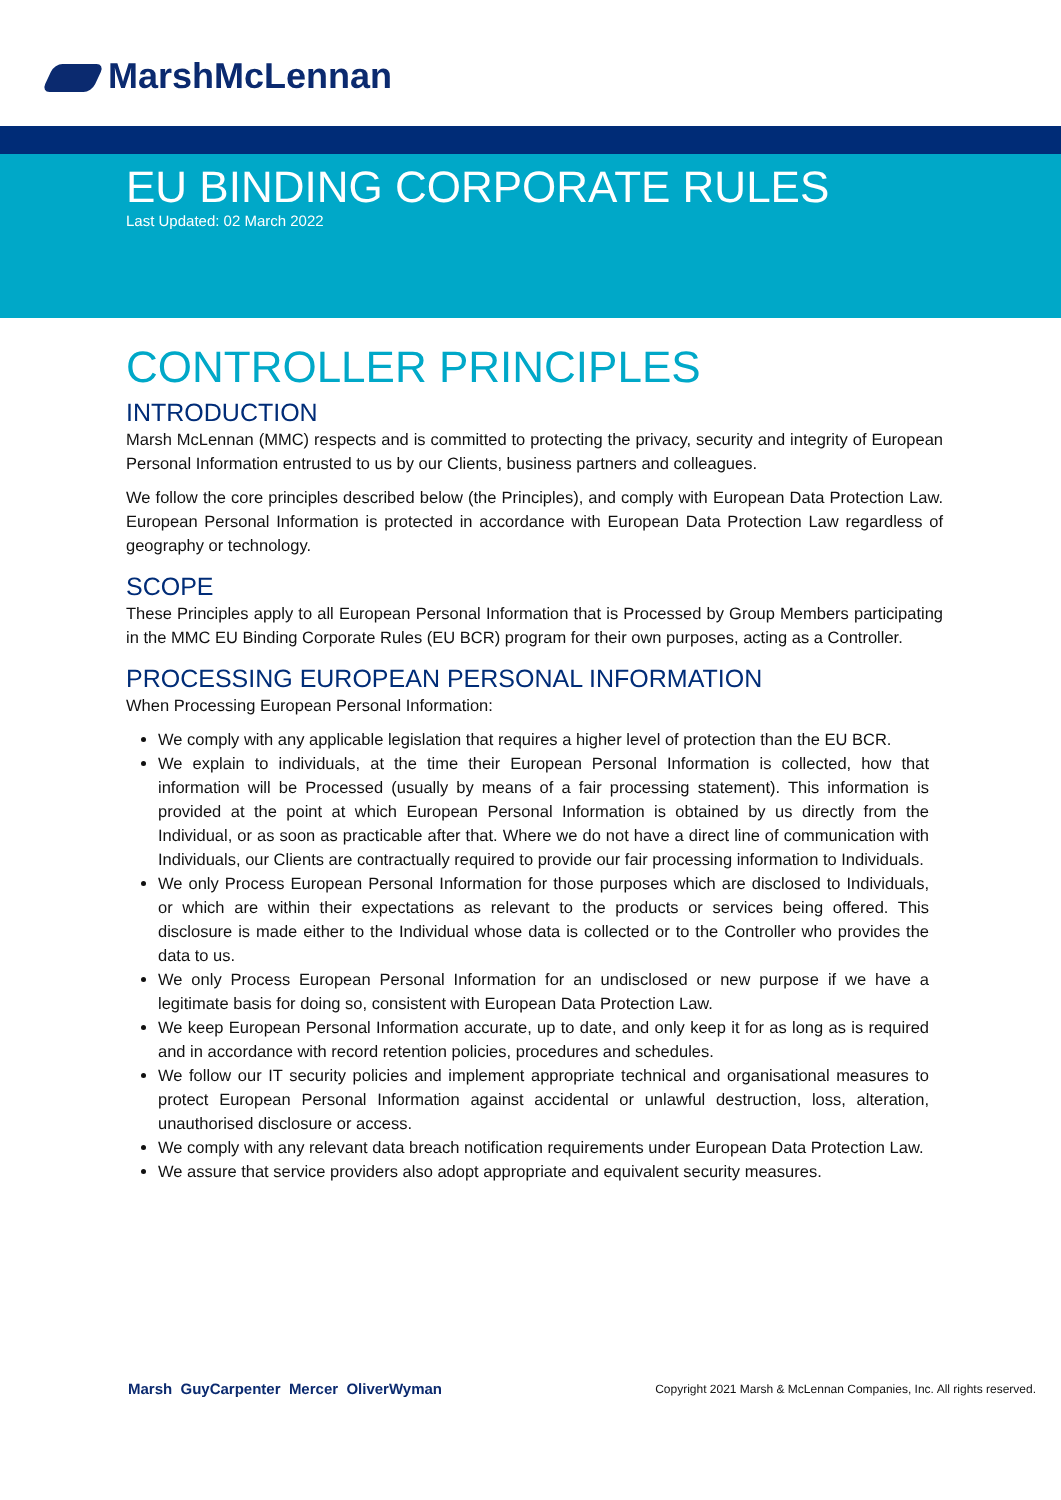MarshMcLennan
EU BINDING CORPORATE RULES
Last Updated: 02 March 2022
CONTROLLER PRINCIPLES
INTRODUCTION
Marsh McLennan (MMC) respects and is committed to protecting the privacy, security and integrity of European Personal Information entrusted to us by our Clients, business partners and colleagues.
We follow the core principles described below (the Principles), and comply with European Data Protection Law. European Personal Information is protected in accordance with European Data Protection Law regardless of geography or technology.
SCOPE
These Principles apply to all European Personal Information that is Processed by Group Members participating in the MMC EU Binding Corporate Rules (EU BCR) program for their own purposes, acting as a Controller.
PROCESSING EUROPEAN PERSONAL INFORMATION
When Processing European Personal Information:
We comply with any applicable legislation that requires a higher level of protection than the EU BCR.
We explain to individuals, at the time their European Personal Information is collected, how that information will be Processed (usually by means of a fair processing statement). This information is provided at the point at which European Personal Information is obtained by us directly from the Individual, or as soon as practicable after that. Where we do not have a direct line of communication with Individuals, our Clients are contractually required to provide our fair processing information to Individuals.
We only Process European Personal Information for those purposes which are disclosed to Individuals, or which are within their expectations as relevant to the products or services being offered. This disclosure is made either to the Individual whose data is collected or to the Controller who provides the data to us.
We only Process European Personal Information for an undisclosed or new purpose if we have a legitimate basis for doing so, consistent with European Data Protection Law.
We keep European Personal Information accurate, up to date, and only keep it for as long as is required and in accordance with record retention policies, procedures and schedules.
We follow our IT security policies and implement appropriate technical and organisational measures to protect European Personal Information against accidental or unlawful destruction, loss, alteration, unauthorised disclosure or access.
We comply with any relevant data breach notification requirements under European Data Protection Law.
We assure that service providers also adopt appropriate and equivalent security measures.
Marsh GuyCarpenter Mercer OliverWyman
Copyright 2021 Marsh & McLennan Companies, Inc. All rights reserved.